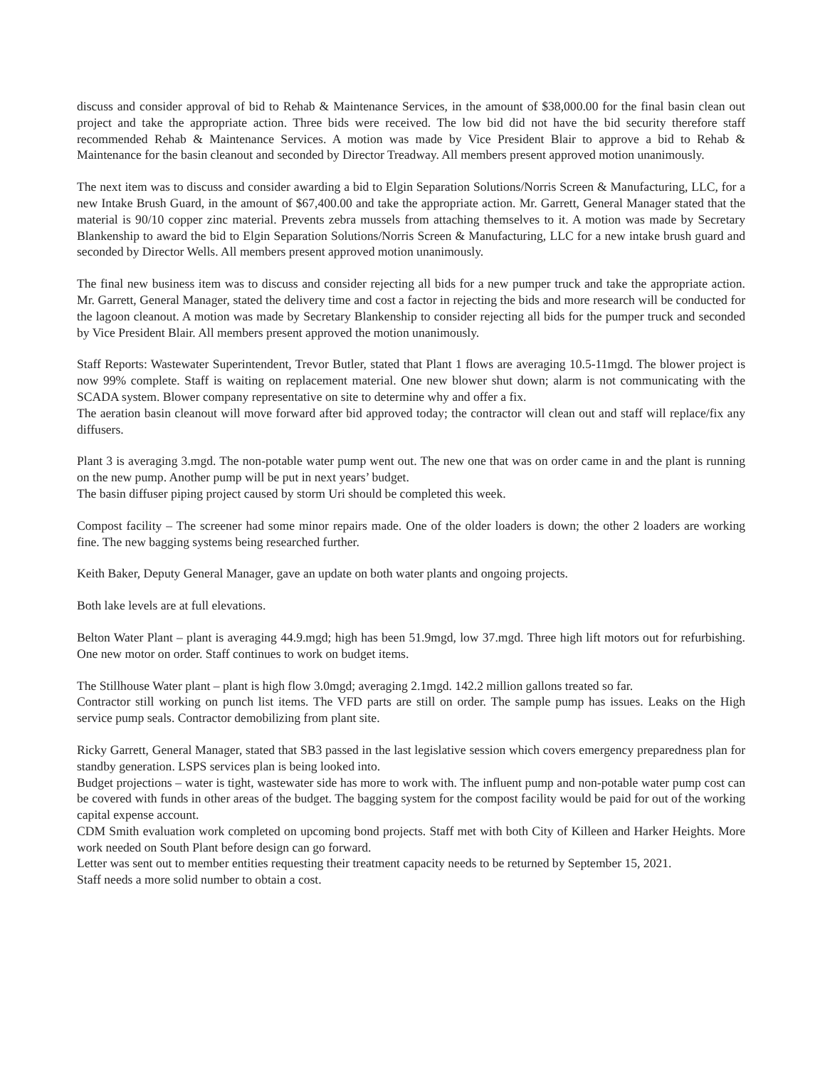discuss and consider approval of bid to Rehab & Maintenance Services, in the amount of $38,000.00 for the final basin clean out project and take the appropriate action. Three bids were received. The low bid did not have the bid security therefore staff recommended Rehab & Maintenance Services. A motion was made by Vice President Blair to approve a bid to Rehab & Maintenance for the basin cleanout and seconded by Director Treadway. All members present approved motion unanimously.
The next item was to discuss and consider awarding a bid to Elgin Separation Solutions/Norris Screen & Manufacturing, LLC, for a new Intake Brush Guard, in the amount of $67,400.00 and take the appropriate action. Mr. Garrett, General Manager stated that the material is 90/10 copper zinc material. Prevents zebra mussels from attaching themselves to it. A motion was made by Secretary Blankenship to award the bid to Elgin Separation Solutions/Norris Screen & Manufacturing, LLC for a new intake brush guard and seconded by Director Wells. All members present approved motion unanimously.
The final new business item was to discuss and consider rejecting all bids for a new pumper truck and take the appropriate action. Mr. Garrett, General Manager, stated the delivery time and cost a factor in rejecting the bids and more research will be conducted for the lagoon cleanout. A motion was made by Secretary Blankenship to consider rejecting all bids for the pumper truck and seconded by Vice President Blair. All members present approved the motion unanimously.
Staff Reports: Wastewater Superintendent, Trevor Butler, stated that Plant 1 flows are averaging 10.5-11mgd. The blower project is now 99% complete. Staff is waiting on replacement material. One new blower shut down; alarm is not communicating with the SCADA system. Blower company representative on site to determine why and offer a fix.
The aeration basin cleanout will move forward after bid approved today; the contractor will clean out and staff will replace/fix any diffusers.
Plant 3 is averaging 3.mgd. The non-potable water pump went out. The new one that was on order came in and the plant is running on the new pump. Another pump will be put in next years’ budget.
The basin diffuser piping project caused by storm Uri should be completed this week.
Compost facility – The screener had some minor repairs made. One of the older loaders is down; the other 2 loaders are working fine. The new bagging systems being researched further.
Keith Baker, Deputy General Manager, gave an update on both water plants and ongoing projects.
Both lake levels are at full elevations.
Belton Water Plant – plant is averaging 44.9.mgd; high has been 51.9mgd, low 37.mgd. Three high lift motors out for refurbishing. One new motor on order. Staff continues to work on budget items.
The Stillhouse Water plant – plant is high flow 3.0mgd; averaging 2.1mgd. 142.2 million gallons treated so far.
Contractor still working on punch list items. The VFD parts are still on order. The sample pump has issues. Leaks on the High service pump seals. Contractor demobilizing from plant site.
Ricky Garrett, General Manager, stated that SB3 passed in the last legislative session which covers emergency preparedness plan for standby generation. LSPS services plan is being looked into.
Budget projections – water is tight, wastewater side has more to work with. The influent pump and non-potable water pump cost can be covered with funds in other areas of the budget. The bagging system for the compost facility would be paid for out of the working capital expense account.
CDM Smith evaluation work completed on upcoming bond projects. Staff met with both City of Killeen and Harker Heights. More work needed on South Plant before design can go forward.
Letter was sent out to member entities requesting their treatment capacity needs to be returned by September 15, 2021.
Staff needs a more solid number to obtain a cost.